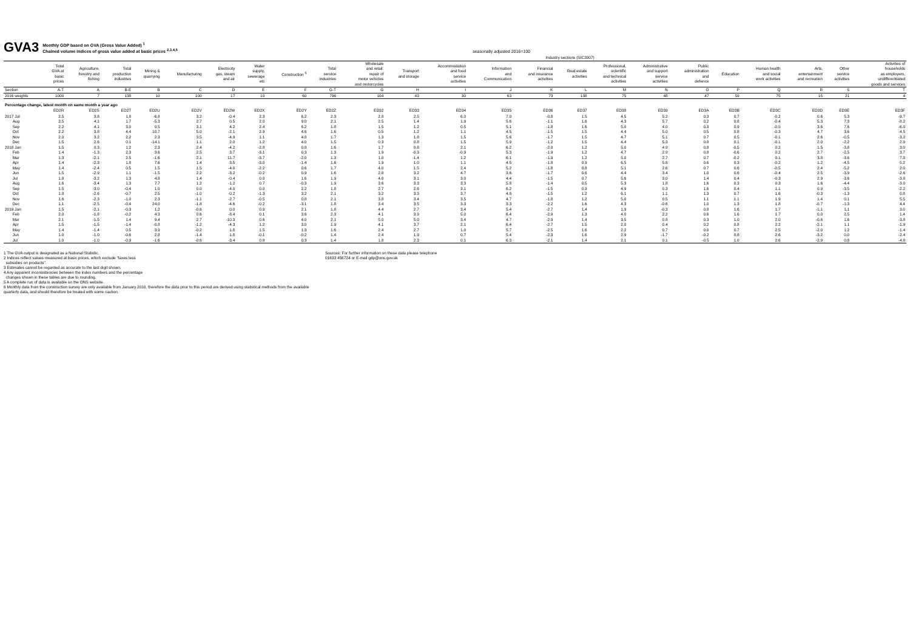GVA3
Monthly GDP based on GVA (Gross Value Added) <sup>1</sup>
Chained volume indices of gross value added at basic prices <sup>2,3,4,5</sup>
seasonally adjusted 2016=100
| | | | | | | | | | | | | | | Industry sections (SIC2007) | | | | | | | | | |
| --- | --- | --- | --- | --- | --- | --- | --- | --- | --- | --- | --- | --- | --- | --- | --- | --- | --- | --- | --- | --- | --- | --- | --- |
| | Total GVA at basic prices | Agriculture, forestry and fishing | Total production industries | Mining & quarrying | Manufacturing | Electricity gas, steam and air | Water supply, sewerage etc | Construction <sup>6</sup> | Total service industries | Wholesale and retail: repair of motor vehicles and motorcycles | Transport and storage | Accommodation and food service activities | Information and Communication | Financial and insurance activities | Real estate activities | Professional, scientific and technical activities | Administrative and support service activities | Public administration and defence | Education | Human health and social work activities | Arts, entertainment and recreation | Other service activities | Activities of households as employers, undifferentiated goods and services |
| Section | A-T | A | B-E | B | C | D | E | F | G-T | G | H | I | J | K | L | M | N | O | P | Q | R | S | T |
| 2016 weights | 1000 | 7 | 138 | 10 | 100 | 17 | 10 | 60 | 796 | 104 | 43 | 30 | 63 | 73 | 138 | 75 | 48 | 47 | 59 | 75 | 15 | 21 | 4 |
| Percentage change, latest month on same month a year ago | | | | | | | | | | | | | | | | | | | | | | | |
| | ED2R | ED2S | ED2T | ED2U | ED2V | ED2W | ED2X | ED2Y | ED2Z | ED32 | ED33 | ED34 | ED35 | ED36 | ED37 | ED38 | ED39 | ED3A | ED3B | ED3C | ED3D | ED3E | ED3F |
| 2017 Jul | 2.5 | 3.8 | 1.8 | -6.8 | 3.2 | -0.4 | 2.3 | 6.2 | 2.3 | 2.8 | 2.5 | 6.0 | 7.0 | -0.8 | 1.5 | 4.5 | 5.2 | 0.3 | 0.7 | -0.2 | 0.6 | 5.3 | -9.7 |
| Aug | 2.5 | 4.1 | 1.7 | -5.3 | 2.7 | 0.5 | 2.0 | 9.0 | 2.1 | 2.5 | 1.4 | 1.9 | 5.6 | -1.1 | 1.6 | 4.3 | 5.7 | 0.2 | 0.8 | -0.4 | 5.3 | 7.3 | -8.2 |
| Sep | 2.2 | 4.1 | 3.0 | 0.5 | 3.1 | 4.2 | 2.4 | 6.2 | 1.8 | 1.5 | 1.2 | 0.5 | 5.1 | -1.8 | 1.6 | 5.0 | 4.0 | 0.3 | 0.9 | -0.5 | 3.6 | 7.6 | -6.0 |
| Oct | 2.2 | 3.8 | 4.4 | 10.7 | 5.0 | -2.1 | 2.9 | 4.6 | 1.6 | 0.5 | 1.2 | 1.1 | 4.5 | -1.5 | 1.5 | 4.4 | 5.0 | 0.5 | 0.8 | -0.3 | 4.7 | 3.6 | -4.5 |
| Nov | 2.0 | 3.2 | 2.2 | 2.3 | 3.5 | -4.9 | 1.1 | 4.8 | 1.7 | 1.3 | 1.8 | 1.5 | 5.6 | -1.7 | 1.5 | 4.7 | 5.1 | 0.7 | 0.5 | -0.1 | 2.6 | -0.5 | -3.2 |
| Dec | 1.5 | 2.6 | 0.1 | -14.1 | 1.1 | 2.0 | 1.2 | 4.0 | 1.5 | 0.3 | 0.8 | 1.5 | 5.9 | -1.2 | 1.5 | 4.4 | 5.3 | 0.8 | 0.1 | -0.1 | 2.0 | -2.2 | 2.9 |
| 2018 Jan | 1.5 | 0.3 | 1.2 | 2.3 | 2.4 | -4.2 | -2.8 | 0.8 | 1.6 | 1.7 | 0.8 | 2.1 | 6.2 | -2.0 | 1.2 | 5.0 | 4.9 | 0.8 | -0.5 | 0.2 | 1.5 | -3.8 | 3.0 |
| Feb | 1.4 | -1.3 | 2.3 | 3.6 | 2.5 | 3.7 | -3.1 | 0.3 | 1.3 | 1.9 | -0.3 | -0.9 | 5.3 | -1.9 | 1.2 | 4.7 | 2.9 | 0.8 | -0.6 | 0.2 | 2.7 | -2.5 | 3.7 |
| Mar | 1.3 | -2.1 | 2.5 | -1.6 | 2.1 | 11.7 | -3.7 | -2.0 | 1.3 | 1.0 | -1.4 | 1.2 | 6.1 | -1.9 | 1.2 | 5.0 | 2.7 | 0.7 | -0.2 | 0.1 | 3.8 | -3.6 | 7.3 |
| Apr | 1.4 | -2.3 | 1.8 | 7.6 | 1.4 | 3.5 | -3.0 | -1.4 | 1.6 | 1.9 | 1.0 | 1.1 | 4.5 | -1.8 | 0.9 | 6.5 | 5.6 | 0.6 | 0.3 | -0.2 | 1.2 | -4.5 | 5.2 |
| May | 1.4 | -2.4 | 0.5 | 1.5 | 1.5 | -4.0 | -2.2 | 0.6 | 1.7 | 4.0 | 1.5 | 2.4 | 5.2 | -1.8 | 0.8 | 5.1 | 2.6 | 0.7 | 0.6 | -0.5 | 2.4 | -5.2 | 2.0 |
| Jun | 1.5 | -2.9 | 1.1 | -1.5 | 2.2 | -3.2 | -0.2 | 0.9 | 1.6 | 2.8 | 3.2 | 4.7 | 3.6 | -1.7 | 0.6 | 4.4 | 3.4 | 1.0 | 0.6 | -0.4 | 2.5 | -3.9 | -2.6 |
| Jul | 1.8 | -3.2 | 1.3 | 4.8 | 1.4 | -0.4 | 0.0 | 1.6 | 1.9 | 4.0 | 3.1 | 3.0 | 4.4 | -1.5 | 0.7 | 5.6 | 3.0 | 1.4 | 0.4 | -0.3 | 2.9 | -3.6 | -3.8 |
| Aug | 1.6 | -3.4 | 1.3 | 7.7 | 1.2 | -1.2 | 0.7 | -0.3 | 1.9 | 3.6 | 3.3 | 3.3 | 5.8 | -1.4 | 0.5 | 5.3 | 1.8 | 1.6 | 0.3 | 0.3 | 1.6 | -4.4 | -3.0 |
| Sep | 1.5 | -3.0 | -0.4 | 1.5 | 0.0 | -4.0 | 0.0 | 2.2 | 1.8 | 2.7 | 2.6 | 3.1 | 6.2 | -1.5 | 0.9 | 4.9 | 0.3 | 1.6 | 0.4 | 1.1 | 0.9 | -3.5 | -2.2 |
| Oct | 1.8 | -2.6 | -0.7 | 2.5 | -1.0 | -0.2 | -1.3 | 3.2 | 2.1 | 3.2 | 3.3 | 3.7 | 4.8 | -1.5 | 1.2 | 6.1 | 1.1 | 1.3 | 0.7 | 1.6 | -0.3 | -1.3 | 0.8 |
| Nov | 1.6 | -2.3 | -1.0 | 2.3 | -1.1 | -2.7 | -0.5 | 0.8 | 2.1 | 3.8 | 3.4 | 3.5 | 4.7 | -1.8 | 1.2 | 5.0 | 0.5 | 1.1 | 1.1 | 1.9 | 1.4 | 0.1 | 5.5 |
| Dec | 1.1 | -2.5 | -0.4 | 24.0 | -1.8 | -4.6 | -0.2 | -3.1 | 1.8 | 3.4 | 3.5 | 3.3 | 3.3 | -2.2 | 1.6 | 4.3 | -0.6 | 1.0 | 1.3 | 1.8 | -0.7 | -1.3 | 4.4 |
| 2019 Jan | 1.5 | -2.1 | -0.3 | 1.2 | -0.6 | 0.0 | 0.9 | 2.1 | 1.8 | 4.4 | 2.7 | 3.4 | 5.4 | -2.7 | 1.4 | 1.9 | -0.3 | 0.8 | 1.6 | 1.7 | -1.1 | 1.1 | 3.0 |
| Feb | 2.0 | -1.8 | -0.2 | 4.3 | 0.6 | -8.4 | 0.1 | 3.6 | 2.3 | 4.1 | 3.9 | 5.0 | 6.4 | -2.9 | 1.3 | 4.0 | 2.2 | 0.6 | 1.6 | 1.7 | 0.0 | 2.5 | 1.4 |
| Mar | 2.1 | -1.5 | 1.4 | 9.4 | 2.7 | -10.3 | 0.6 | 4.0 | 2.1 | 5.0 | 5.0 | 3.4 | 4.7 | -2.9 | 1.4 | 3.5 | 0.8 | 0.3 | 1.0 | 2.0 | -0.6 | 1.6 | -3.8 |
| Apr | 1.5 | -1.5 | -1.4 | -0.8 | -1.2 | -4.3 | 1.2 | 3.0 | 1.9 | 4.1 | 3.7 | 2.1 | 6.4 | -2.7 | 1.5 | 2.0 | 0.4 | 0.2 | 0.8 | 2.2 | -2.1 | 1.1 | -1.9 |
| May | 1.4 | -1.4 | 0.5 | 3.9 | -0.2 | 1.8 | 1.5 | 1.3 | 1.6 | 2.4 | 2.7 | 1.0 | 5.7 | -2.5 | 1.6 | 2.2 | 0.7 | 0.0 | 0.7 | 2.5 | -2.0 | 1.2 | -1.4 |
| Jun | 1.0 | -1.0 | -0.6 | 2.8 | -1.4 | 1.8 | -0.1 | -0.2 | 1.4 | 2.4 | 1.9 | 0.7 | 5.4 | -2.3 | 1.6 | 2.9 | -1.7 | -0.2 | 0.8 | 2.6 | -3.2 | 0.0 | -2.4 |
| Jul | 1.0 | -1.0 | -0.9 | -1.6 | -0.6 | -3.4 | 0.8 | 0.3 | 1.4 | 1.8 | 2.3 | 0.1 | 6.3 | -2.1 | 1.4 | 2.1 | 0.1 | -0.5 | 1.0 | 2.6 | -2.9 | 0.8 | -4.8 |
1 The GVA output is designated as a National Statistic.
2 Indices reflect values measured at basic prices, which exclude "taxes less
subsidies on products".
3 Estimates cannot be regarded as accurate to the last digit shown.
4 Any apparent inconsistencies between the index numbers and the percentage
changes shown in these tables are due to rounding.
5 A complete run of data is available on the ONS website.
6 Monthly data from the construction survey are only available from January 2010, therefore the data prior to this period are derived using statistical methods from the available quarterly data, and should therefore be treated with some caution.
Sources: For further information on these data please telephone
01633 456724 or E-mail gdp@ons.gov.uk